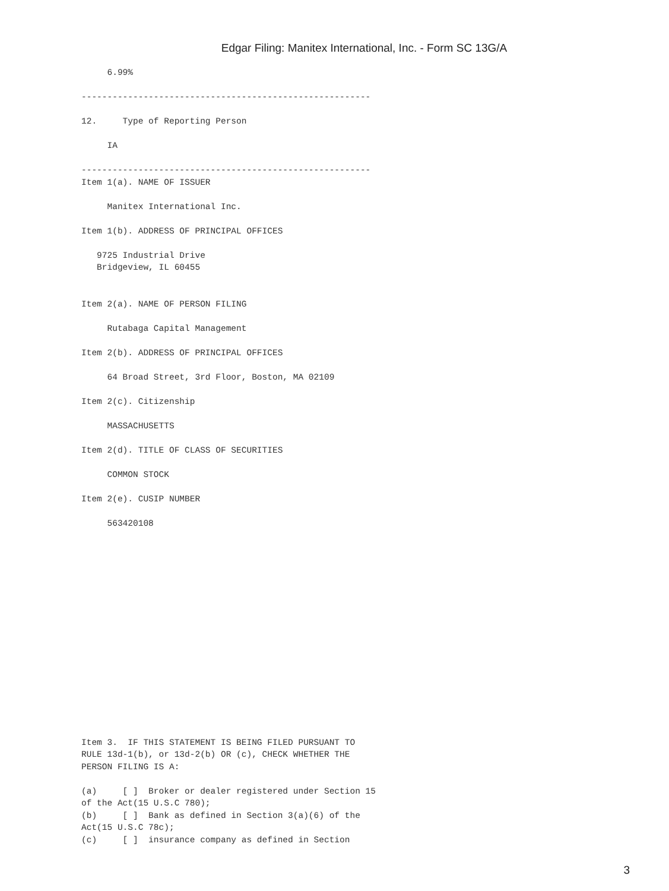Edgar Filing: Manitex International, Inc. - Form SC 13G/A
     6.99%

--------------------------------------------------------

12.     Type of Reporting Person

     IA

--------------------------------------------------------
Item 1(a). NAME OF ISSUER

     Manitex International Inc.

Item 1(b). ADDRESS OF PRINCIPAL OFFICES

   9725 Industrial Drive
   Bridgeview, IL 60455


Item 2(a). NAME OF PERSON FILING

     Rutabaga Capital Management

Item 2(b). ADDRESS OF PRINCIPAL OFFICES

     64 Broad Street, 3rd Floor, Boston, MA 02109

Item 2(c). Citizenship

     MASSACHUSETTS

Item 2(d). TITLE OF CLASS OF SECURITIES

     COMMON STOCK

Item 2(e). CUSIP NUMBER

     563420108

















Item 3.  IF THIS STATEMENT IS BEING FILED PURSUANT TO
RULE 13d-1(b), or 13d-2(b) OR (c), CHECK WHETHER THE
PERSON FILING IS A:

(a)     [ ]  Broker or dealer registered under Section 15
of the Act(15 U.S.C 780);
(b)     [ ]  Bank as defined in Section 3(a)(6) of the
Act(15 U.S.C 78c);
(c)     [ ]  insurance company as defined in Section
3